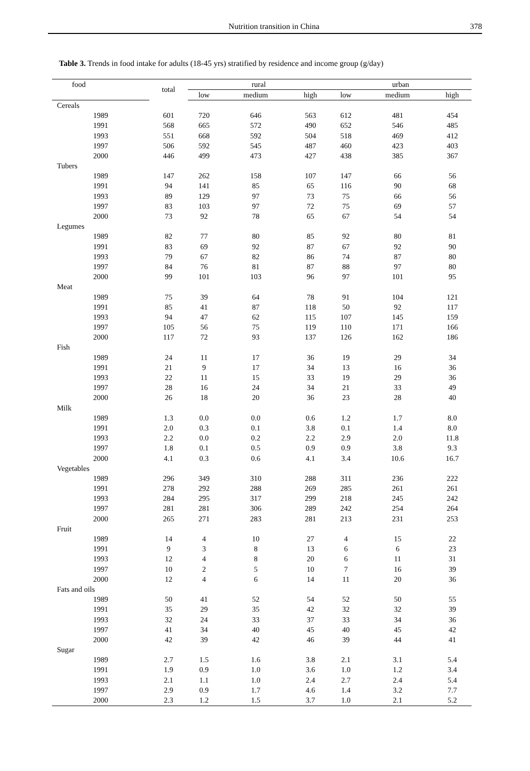Nutrition transition in China 378
Table 3. Trends in food intake for adults (18-45 yrs) stratified by residence and income group (g/day)
| food | | total | rural | | | urban | | |
| --- | --- | --- | --- | --- | --- | --- | --- | --- |
| | | | low | medium | high | low | medium | high |
| Cereals | | | | | | | | |
| | 1989 | 601 | 720 | 646 | 563 | 612 | 481 | 454 |
| | 1991 | 568 | 665 | 572 | 490 | 652 | 546 | 485 |
| | 1993 | 551 | 668 | 592 | 504 | 518 | 469 | 412 |
| | 1997 | 506 | 592 | 545 | 487 | 460 | 423 | 403 |
| | 2000 | 446 | 499 | 473 | 427 | 438 | 385 | 367 |
| Tubers | | | | | | | | |
| | 1989 | 147 | 262 | 158 | 107 | 147 | 66 | 56 |
| | 1991 | 94 | 141 | 85 | 65 | 116 | 90 | 68 |
| | 1993 | 89 | 129 | 97 | 73 | 75 | 66 | 56 |
| | 1997 | 83 | 103 | 97 | 72 | 75 | 69 | 57 |
| | 2000 | 73 | 92 | 78 | 65 | 67 | 54 | 54 |
| Legumes | | | | | | | | |
| | 1989 | 82 | 77 | 80 | 85 | 92 | 80 | 81 |
| | 1991 | 83 | 69 | 92 | 87 | 67 | 92 | 90 |
| | 1993 | 79 | 67 | 82 | 86 | 74 | 87 | 80 |
| | 1997 | 84 | 76 | 81 | 87 | 88 | 97 | 80 |
| | 2000 | 99 | 101 | 103 | 96 | 97 | 101 | 95 |
| Meat | | | | | | | | |
| | 1989 | 75 | 39 | 64 | 78 | 91 | 104 | 121 |
| | 1991 | 85 | 41 | 87 | 118 | 50 | 92 | 117 |
| | 1993 | 94 | 47 | 62 | 115 | 107 | 145 | 159 |
| | 1997 | 105 | 56 | 75 | 119 | 110 | 171 | 166 |
| | 2000 | 117 | 72 | 93 | 137 | 126 | 162 | 186 |
| Fish | | | | | | | | |
| | 1989 | 24 | 11 | 17 | 36 | 19 | 29 | 34 |
| | 1991 | 21 | 9 | 17 | 34 | 13 | 16 | 36 |
| | 1993 | 22 | 11 | 15 | 33 | 19 | 29 | 36 |
| | 1997 | 28 | 16 | 24 | 34 | 21 | 33 | 49 |
| | 2000 | 26 | 18 | 20 | 36 | 23 | 28 | 40 |
| Milk | | | | | | | | |
| | 1989 | 1.3 | 0.0 | 0.0 | 0.6 | 1.2 | 1.7 | 8.0 |
| | 1991 | 2.0 | 0.3 | 0.1 | 3.8 | 0.1 | 1.4 | 8.0 |
| | 1993 | 2.2 | 0.0 | 0.2 | 2.2 | 2.9 | 2.0 | 11.8 |
| | 1997 | 1.8 | 0.1 | 0.5 | 0.9 | 0.9 | 3.8 | 9.3 |
| | 2000 | 4.1 | 0.3 | 0.6 | 4.1 | 3.4 | 10.6 | 16.7 |
| Vegetables | | | | | | | | |
| | 1989 | 296 | 349 | 310 | 288 | 311 | 236 | 222 |
| | 1991 | 278 | 292 | 288 | 269 | 285 | 261 | 261 |
| | 1993 | 284 | 295 | 317 | 299 | 218 | 245 | 242 |
| | 1997 | 281 | 281 | 306 | 289 | 242 | 254 | 264 |
| | 2000 | 265 | 271 | 283 | 281 | 213 | 231 | 253 |
| Fruit | | | | | | | | |
| | 1989 | 14 | 4 | 10 | 27 | 4 | 15 | 22 |
| | 1991 | 9 | 3 | 8 | 13 | 6 | 6 | 23 |
| | 1993 | 12 | 4 | 8 | 20 | 6 | 11 | 31 |
| | 1997 | 10 | 2 | 5 | 10 | 7 | 16 | 39 |
| | 2000 | 12 | 4 | 6 | 14 | 11 | 20 | 36 |
| Fats and oils | | | | | | | | |
| | 1989 | 50 | 41 | 52 | 54 | 52 | 50 | 55 |
| | 1991 | 35 | 29 | 35 | 42 | 32 | 32 | 39 |
| | 1993 | 32 | 24 | 33 | 37 | 33 | 34 | 36 |
| | 1997 | 41 | 34 | 40 | 45 | 40 | 45 | 42 |
| | 2000 | 42 | 39 | 42 | 46 | 39 | 44 | 41 |
| Sugar | | | | | | | | |
| | 1989 | 2.7 | 1.5 | 1.6 | 3.8 | 2.1 | 3.1 | 5.4 |
| | 1991 | 1.9 | 0.9 | 1.0 | 3.6 | 1.0 | 1.2 | 3.4 |
| | 1993 | 2.1 | 1.1 | 1.0 | 2.4 | 2.7 | 2.4 | 5.4 |
| | 1997 | 2.9 | 0.9 | 1.7 | 4.6 | 1.4 | 3.2 | 7.7 |
| | 2000 | 2.3 | 1.2 | 1.5 | 3.7 | 1.0 | 2.1 | 5.2 |